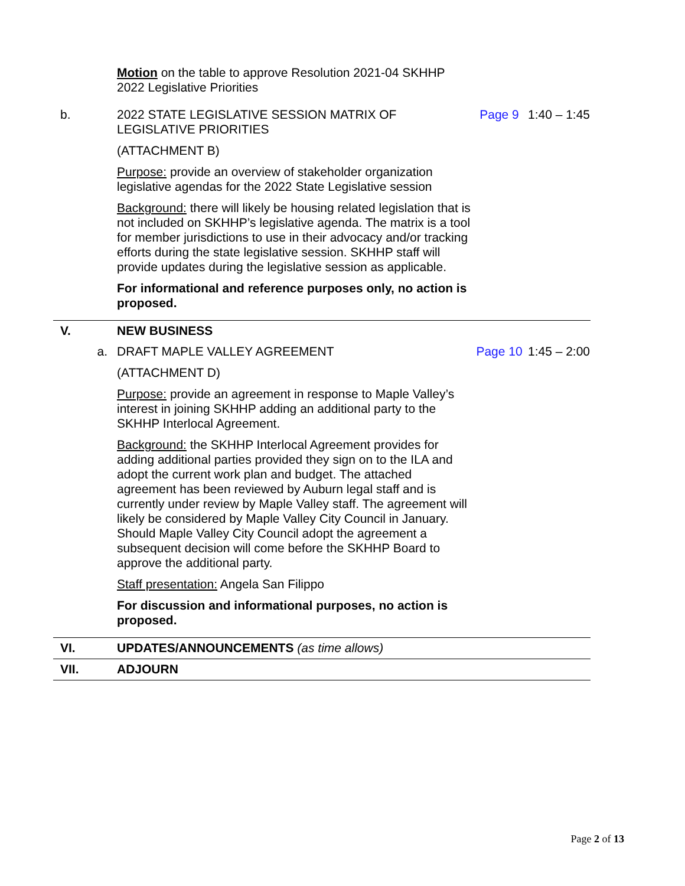| | Motion on the table to approve Resolution 2021-04 SKHHP 2022 Legislative Priorities | | |
| b. | 2022 STATE LEGISLATIVE SESSION MATRIX OF LEGISLATIVE PRIORITIES (ATTACHMENT B) Purpose: provide an overview of stakeholder organization legislative agendas for the 2022 State Legislative session Background: there will likely be housing related legislation that is not included on SKHHP’s legislative agenda. The matrix is a tool for member jurisdictions to use in their advocacy and/or tracking efforts during the state legislative session. SKHHP staff will provide updates during the legislative session as applicable. For informational and reference purposes only, no action is proposed. | Page 9 | 1:40 – 1:45 |
| V. | NEW BUSINESS | | |
| a. | DRAFT MAPLE VALLEY AGREEMENT (ATTACHMENT D) Purpose: provide an agreement in response to Maple Valley’s interest in joining SKHHP adding an additional party to the SKHHP Interlocal Agreement. Background: the SKHHP Interlocal Agreement provides for adding additional parties provided they sign on to the ILA and adopt the current work plan and budget. The attached agreement has been reviewed by Auburn legal staff and is currently under review by Maple Valley staff. The agreement will likely be considered by Maple Valley City Council in January. Should Maple Valley City Council adopt the agreement a subsequent decision will come before the SKHHP Board to approve the additional party. Staff presentation: Angela San Filippo For discussion and informational purposes, no action is proposed. | Page 10 | 1:45 – 2:00 |
| VI. | UPDATES/ANNOUNCEMENTS (as time allows) | | |
| VII. | ADJOURN | | |
Page 2 of 13